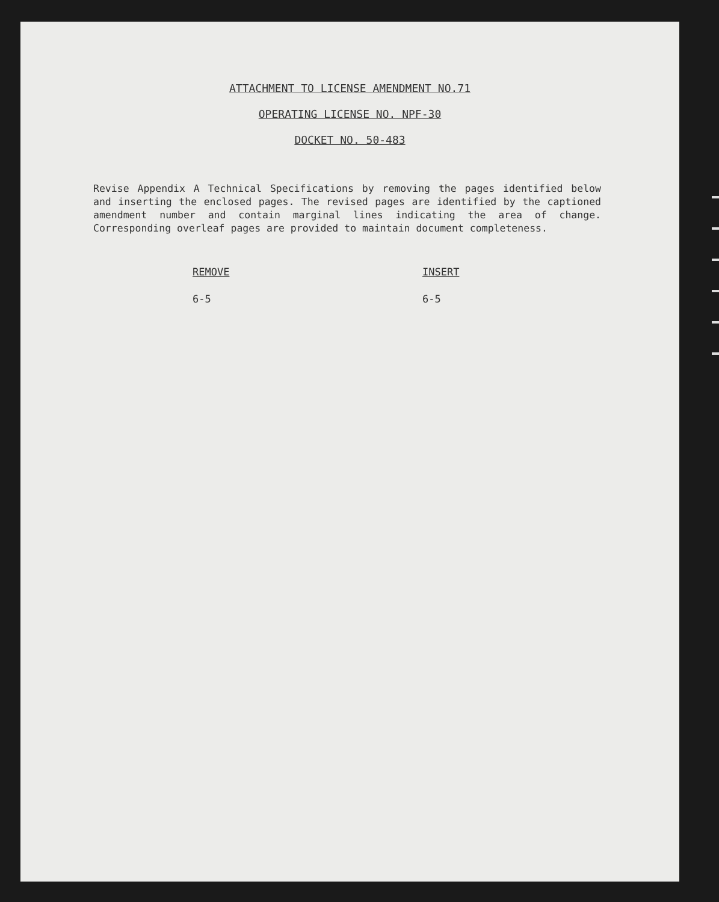ATTACHMENT TO LICENSE AMENDMENT NO.71
OPERATING LICENSE NO. NPF-30
DOCKET NO. 50-483
Revise Appendix A Technical Specifications by removing the pages identified below and inserting the enclosed pages. The revised pages are identified by the captioned amendment number and contain marginal lines indicating the area of change. Corresponding overleaf pages are provided to maintain document completeness.
| REMOVE | INSERT |
| --- | --- |
| 6-5 | 6-5 |